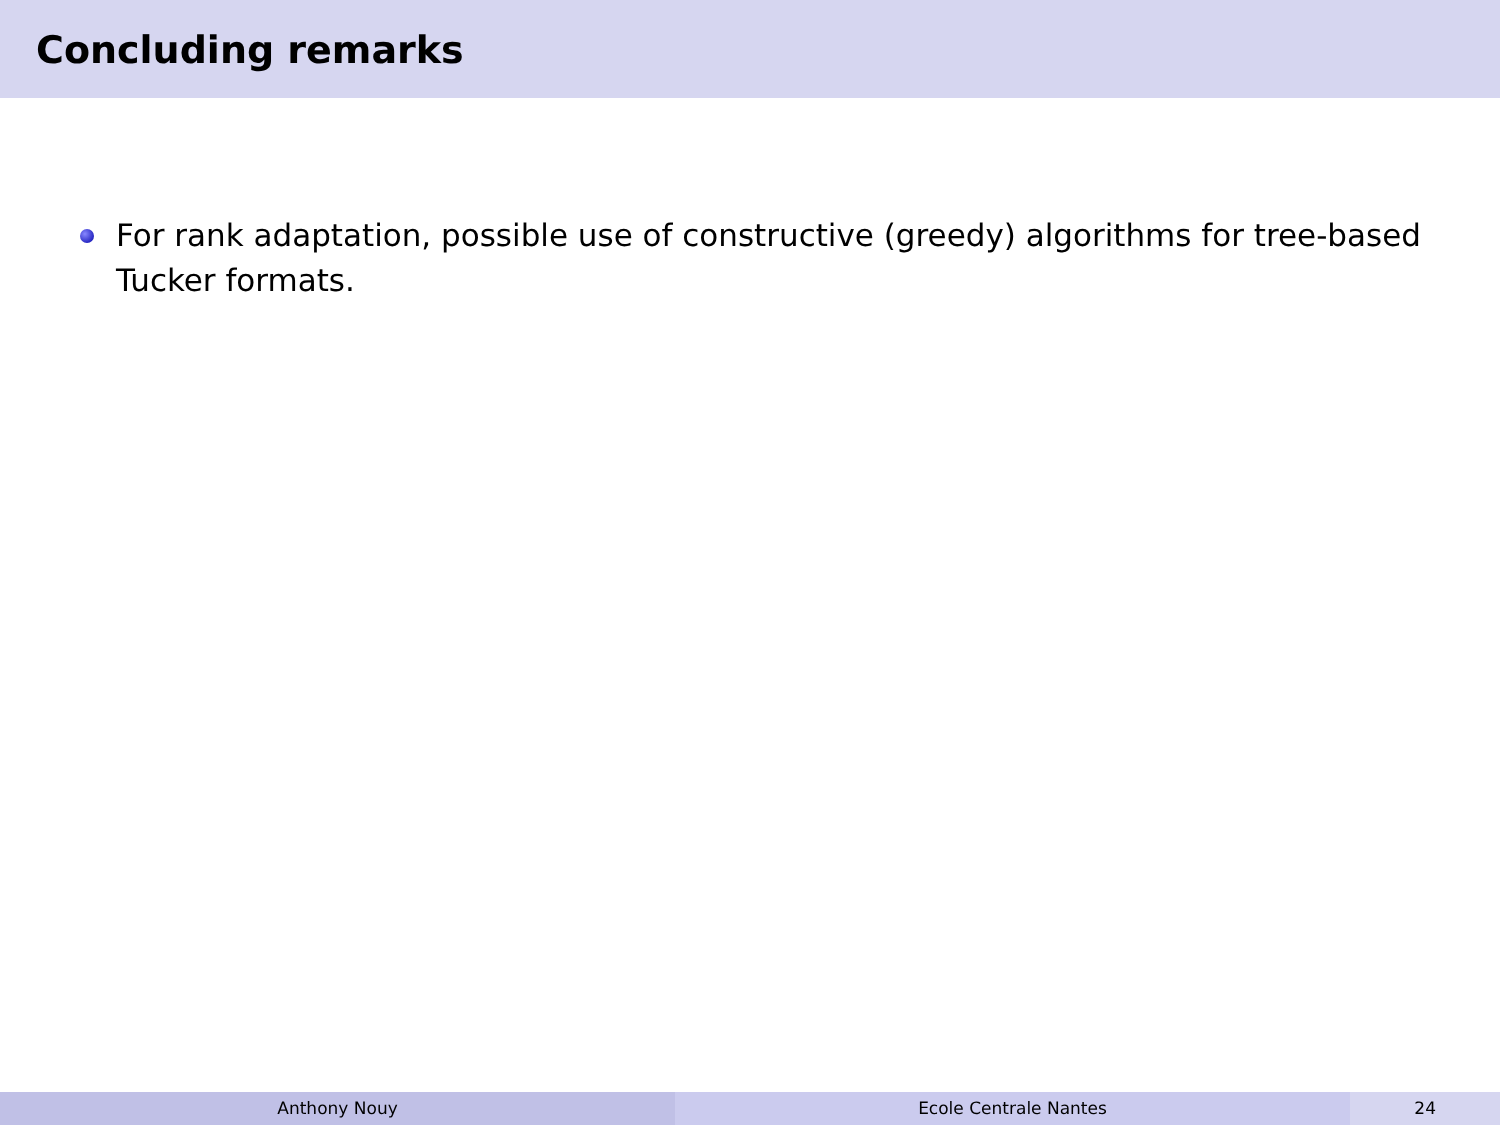Concluding remarks
For rank adaptation, possible use of constructive (greedy) algorithms for tree-based Tucker formats.
Anthony Nouy Ecole Centrale Nantes 24